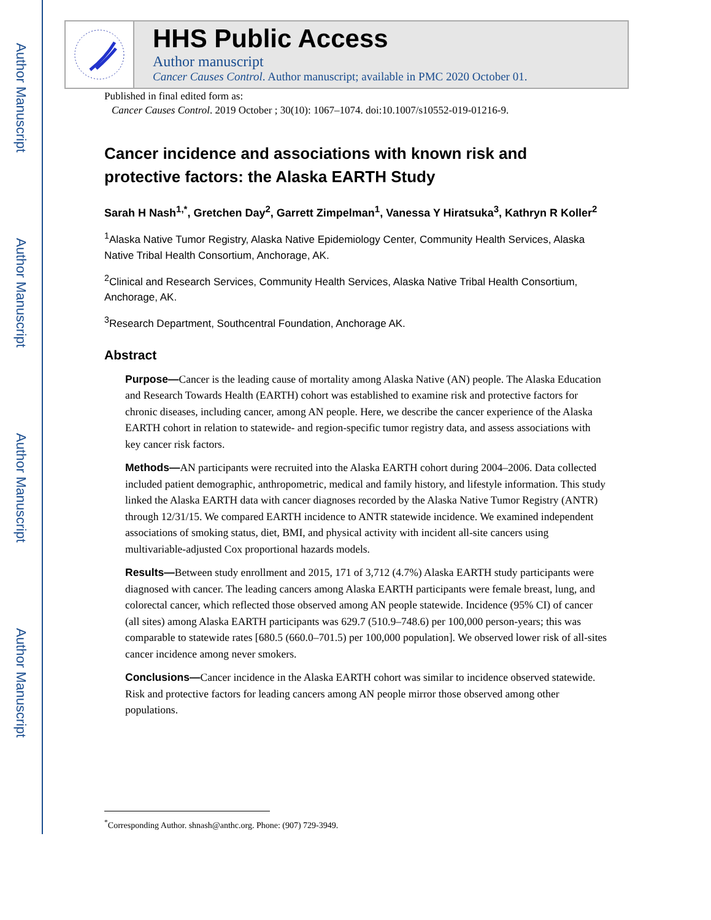Author Manuscript
Author Manuscript
Author Manuscript
Author Manuscript
HHS Public Access
Author manuscript
Cancer Causes Control. Author manuscript; available in PMC 2020 October 01.
Published in final edited form as:
Cancer Causes Control. 2019 October ; 30(10): 1067–1074. doi:10.1007/s10552-019-01216-9.
Cancer incidence and associations with known risk and protective factors: the Alaska EARTH Study
Sarah H Nash<sup>1,*</sup>, Gretchen Day<sup>2</sup>, Garrett Zimpelman<sup>1</sup>, Vanessa Y Hiratsuka<sup>3</sup>, Kathryn R Koller<sup>2</sup>
<sup>1</sup> Alaska Native Tumor Registry, Alaska Native Epidemiology Center, Community Health Services, Alaska Native Tribal Health Consortium, Anchorage, AK.
<sup>2</sup> Clinical and Research Services, Community Health Services, Alaska Native Tribal Health Consortium, Anchorage, AK.
<sup>3</sup> Research Department, Southcentral Foundation, Anchorage AK.
Abstract
Purpose—Cancer is the leading cause of mortality among Alaska Native (AN) people. The Alaska Education and Research Towards Health (EARTH) cohort was established to examine risk and protective factors for chronic diseases, including cancer, among AN people. Here, we describe the cancer experience of the Alaska EARTH cohort in relation to statewide- and region-specific tumor registry data, and assess associations with key cancer risk factors.
Methods—AN participants were recruited into the Alaska EARTH cohort during 2004–2006. Data collected included patient demographic, anthropometric, medical and family history, and lifestyle information. This study linked the Alaska EARTH data with cancer diagnoses recorded by the Alaska Native Tumor Registry (ANTR) through 12/31/15. We compared EARTH incidence to ANTR statewide incidence. We examined independent associations of smoking status, diet, BMI, and physical activity with incident all-site cancers using multivariable-adjusted Cox proportional hazards models.
Results—Between study enrollment and 2015, 171 of 3,712 (4.7%) Alaska EARTH study participants were diagnosed with cancer. The leading cancers among Alaska EARTH participants were female breast, lung, and colorectal cancer, which reflected those observed among AN people statewide. Incidence (95% CI) of cancer (all sites) among Alaska EARTH participants was 629.7 (510.9–748.6) per 100,000 person-years; this was comparable to statewide rates [680.5 (660.0–701.5) per 100,000 population]. We observed lower risk of all-sites cancer incidence among never smokers.
Conclusions—Cancer incidence in the Alaska EARTH cohort was similar to incidence observed statewide. Risk and protective factors for leading cancers among AN people mirror those observed among other populations.
<sup>*</sup> Corresponding Author. shnash@anthc.org. Phone: (907) 729-3949.